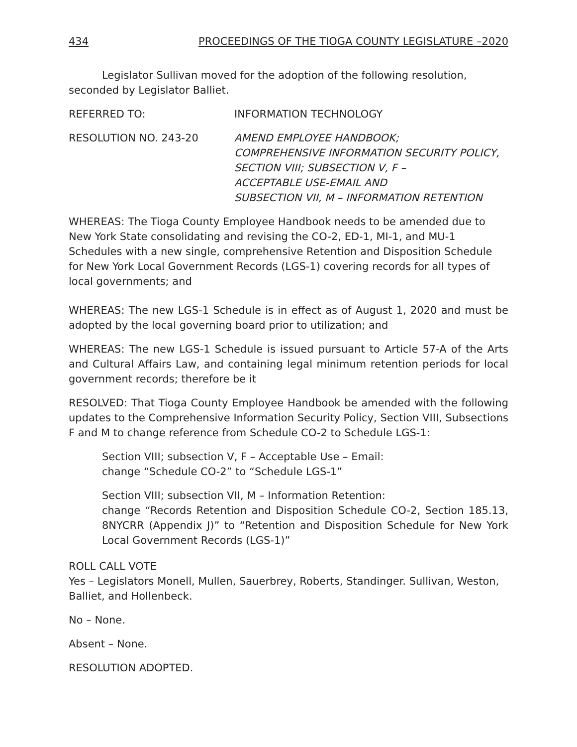434 PROCEEDINGS OF THE TIOGA COUNTY LEGISLATURE –2020
Legislator Sullivan moved for the adoption of the following resolution, seconded by Legislator Balliet.
REFERRED TO: INFORMATION TECHNOLOGY
RESOLUTION NO. 243-20 AMEND EMPLOYEE HANDBOOK;
COMPREHENSIVE INFORMATION SECURITY POLICY, SECTION VIII; SUBSECTION V, F –
ACCEPTABLE USE-EMAIL AND
SUBSECTION VII, M – INFORMATION RETENTION
WHEREAS: The Tioga County Employee Handbook needs to be amended due to New York State consolidating and revising the CO-2, ED-1, MI-1, and MU-1 Schedules with a new single, comprehensive Retention and Disposition Schedule for New York Local Government Records (LGS-1) covering records for all types of local governments; and
WHEREAS: The new LGS-1 Schedule is in effect as of August 1, 2020 and must be adopted by the local governing board prior to utilization; and
WHEREAS: The new LGS-1 Schedule is issued pursuant to Article 57-A of the Arts and Cultural Affairs Law, and containing legal minimum retention periods for local government records; therefore be it
RESOLVED: That Tioga County Employee Handbook be amended with the following updates to the Comprehensive Information Security Policy, Section VIII, Subsections F and M to change reference from Schedule CO-2 to Schedule LGS-1:
Section VIII; subsection V, F – Acceptable Use – Email:
change “Schedule CO-2” to “Schedule LGS-1”
Section VIII; subsection VII, M – Information Retention:
change “Records Retention and Disposition Schedule CO-2, Section 185.13, 8NYCRR (Appendix J)” to “Retention and Disposition Schedule for New York Local Government Records (LGS-1)”
ROLL CALL VOTE
Yes – Legislators Monell, Mullen, Sauerbrey, Roberts, Standinger. Sullivan, Weston, Balliet, and Hollenbeck.
No – None.
Absent – None.
RESOLUTION ADOPTED.